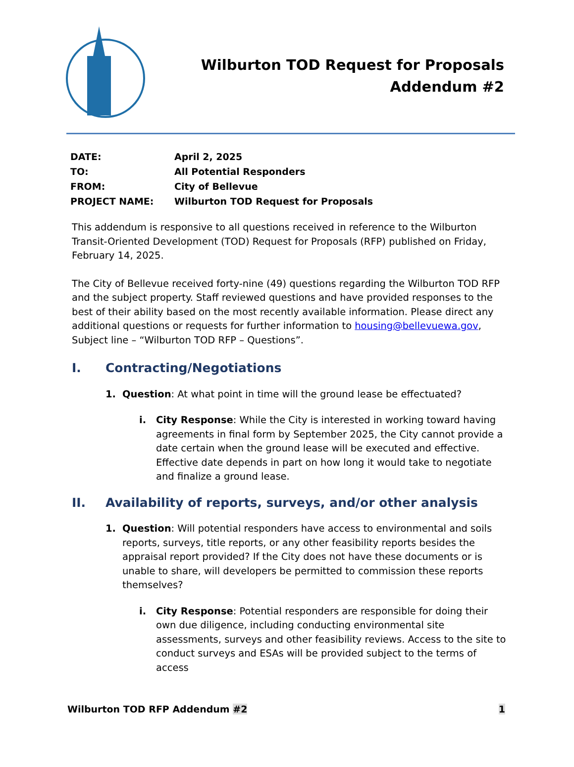Wilburton TOD Request for Proposals
Addendum #2
| DATE: | April 2, 2025 |
| TO: | All Potential Responders |
| FROM: | City of Bellevue |
| PROJECT NAME: | Wilburton TOD Request for Proposals |
This addendum is responsive to all questions received in reference to the Wilburton Transit-Oriented Development (TOD) Request for Proposals (RFP) published on Friday, February 14, 2025.
The City of Bellevue received forty-nine (49) questions regarding the Wilburton TOD RFP and the subject property. Staff reviewed questions and have provided responses to the best of their ability based on the most recently available information. Please direct any additional questions or requests for further information to housing@bellevuewa.gov, Subject line – “Wilburton TOD RFP – Questions”.
I. Contracting/Negotiations
1. Question: At what point in time will the ground lease be effectuated?
i. City Response: While the City is interested in working toward having agreements in final form by September 2025, the City cannot provide a date certain when the ground lease will be executed and effective. Effective date depends in part on how long it would take to negotiate and finalize a ground lease.
II. Availability of reports, surveys, and/or other analysis
1. Question: Will potential responders have access to environmental and soils reports, surveys, title reports, or any other feasibility reports besides the appraisal report provided? If the City does not have these documents or is unable to share, will developers be permitted to commission these reports themselves?
i. City Response: Potential responders are responsible for doing their own due diligence, including conducting environmental site assessments, surveys and other feasibility reviews. Access to the site to conduct surveys and ESAs will be provided subject to the terms of access
Wilburton TOD RFP Addendum #2 1